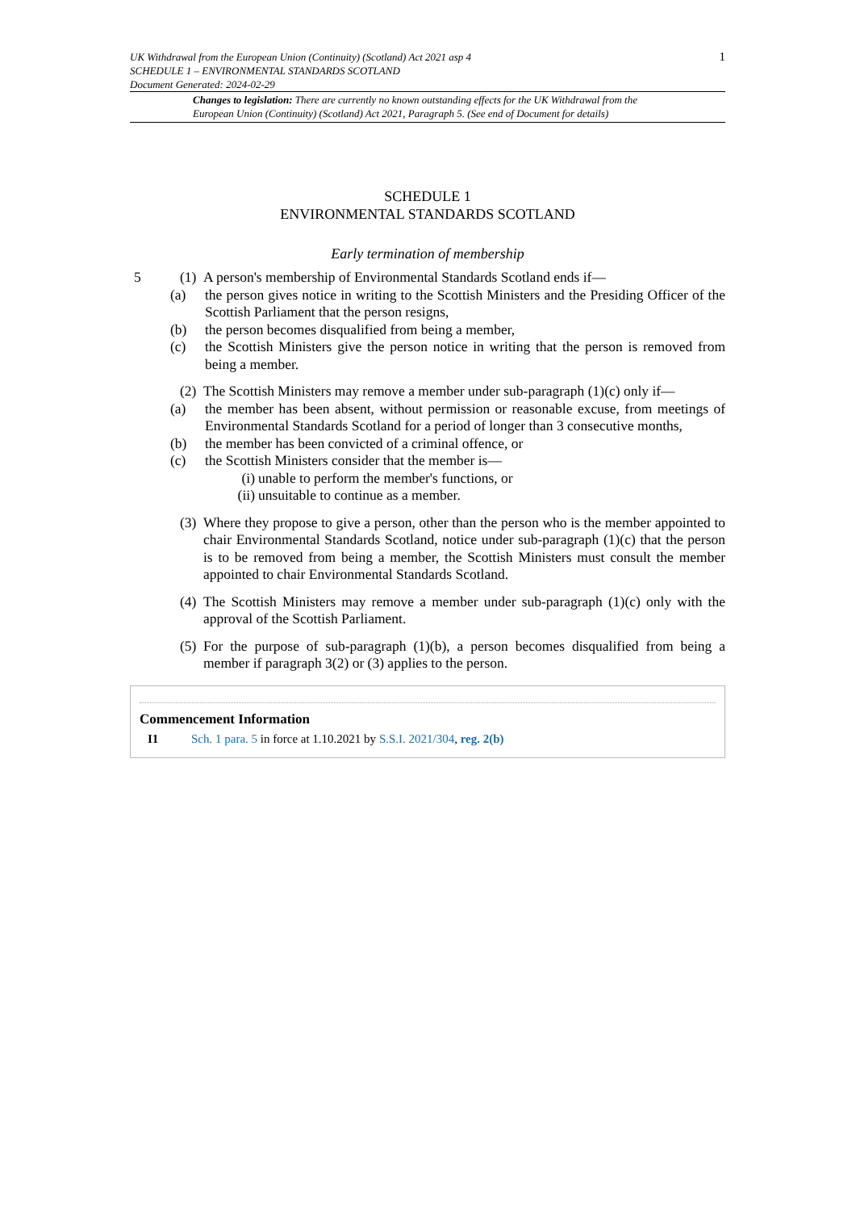UK Withdrawal from the European Union (Continuity) (Scotland) Act 2021 asp 4
SCHEDULE 1 – ENVIRONMENTAL STANDARDS SCOTLAND
Document Generated: 2024-02-29
1
Changes to legislation: There are currently no known outstanding effects for the UK Withdrawal from the European Union (Continuity) (Scotland) Act 2021, Paragraph 5. (See end of Document for details)
SCHEDULE 1
ENVIRONMENTAL STANDARDS SCOTLAND
Early termination of membership
5 (1)
A person's membership of Environmental Standards Scotland ends if—
(a) the person gives notice in writing to the Scottish Ministers and the Presiding Officer of the Scottish Parliament that the person resigns,
(b) the person becomes disqualified from being a member,
(c) the Scottish Ministers give the person notice in writing that the person is removed from being a member.
(2)
The Scottish Ministers may remove a member under sub-paragraph (1)(c) only if—
(a) the member has been absent, without permission or reasonable excuse, from meetings of Environmental Standards Scotland for a period of longer than 3 consecutive months,
(b) the member has been convicted of a criminal offence, or
(c) the Scottish Ministers consider that the member is—
(i) unable to perform the member's functions, or
(ii)
unsuitable to continue as a member.
(3)
Where they propose to give a person, other than the person who is the member appointed to chair Environmental Standards Scotland, notice under sub-paragraph (1)(c) that the person is to be removed from being a member, the Scottish Ministers must consult the member appointed to chair Environmental Standards Scotland.
(4)
The Scottish Ministers may remove a member under sub-paragraph (1)(c) only with the approval of the Scottish Parliament.
(5)
For the purpose of sub-paragraph (1)(b), a person becomes disqualified from being a member if paragraph 3(2) or (3) applies to the person.
Commencement Information
I1 Sch. 1 para. 5 in force at 1.10.2021 by S.S.I. 2021/304, reg. 2(b)